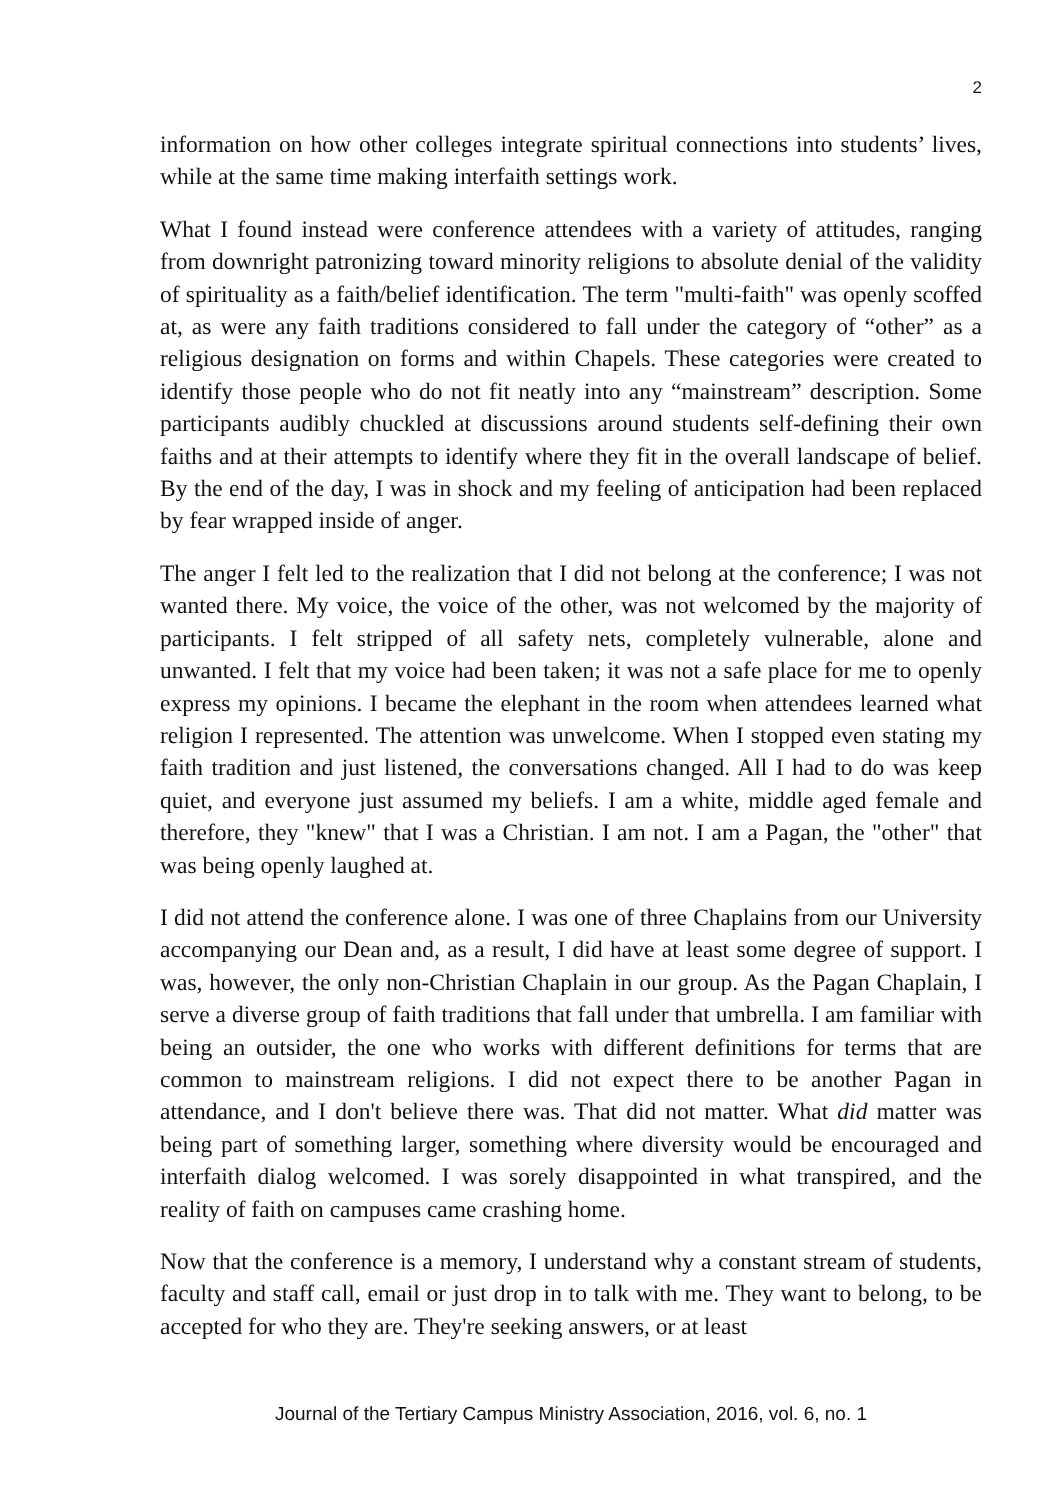2
information on how other colleges integrate spiritual connections into students’ lives, while at the same time making interfaith settings work.
What I found instead were conference attendees with a variety of attitudes, ranging from downright patronizing toward minority religions to absolute denial of the validity of spirituality as a faith/belief identification. The term "multi-faith" was openly scoffed at, as were any faith traditions considered to fall under the category of “other” as a religious designation on forms and within Chapels. These categories were created to identify those people who do not fit neatly into any “mainstream” description. Some participants audibly chuckled at discussions around students self-defining their own faiths and at their attempts to identify where they fit in the overall landscape of belief. By the end of the day, I was in shock and my feeling of anticipation had been replaced by fear wrapped inside of anger.
The anger I felt led to the realization that I did not belong at the conference; I was not wanted there. My voice, the voice of the other, was not welcomed by the majority of participants. I felt stripped of all safety nets, completely vulnerable, alone and unwanted. I felt that my voice had been taken; it was not a safe place for me to openly express my opinions. I became the elephant in the room when attendees learned what religion I represented. The attention was unwelcome. When I stopped even stating my faith tradition and just listened, the conversations changed. All I had to do was keep quiet, and everyone just assumed my beliefs. I am a white, middle aged female and therefore, they "knew" that I was a Christian. I am not. I am a Pagan, the "other" that was being openly laughed at.
I did not attend the conference alone. I was one of three Chaplains from our University accompanying our Dean and, as a result, I did have at least some degree of support. I was, however, the only non-Christian Chaplain in our group. As the Pagan Chaplain, I serve a diverse group of faith traditions that fall under that umbrella. I am familiar with being an outsider, the one who works with different definitions for terms that are common to mainstream religions. I did not expect there to be another Pagan in attendance, and I don't believe there was. That did not matter. What did matter was being part of something larger, something where diversity would be encouraged and interfaith dialog welcomed. I was sorely disappointed in what transpired, and the reality of faith on campuses came crashing home.
Now that the conference is a memory, I understand why a constant stream of students, faculty and staff call, email or just drop in to talk with me. They want to belong, to be accepted for who they are. They're seeking answers, or at least
Journal of the Tertiary Campus Ministry Association, 2016, vol. 6, no. 1